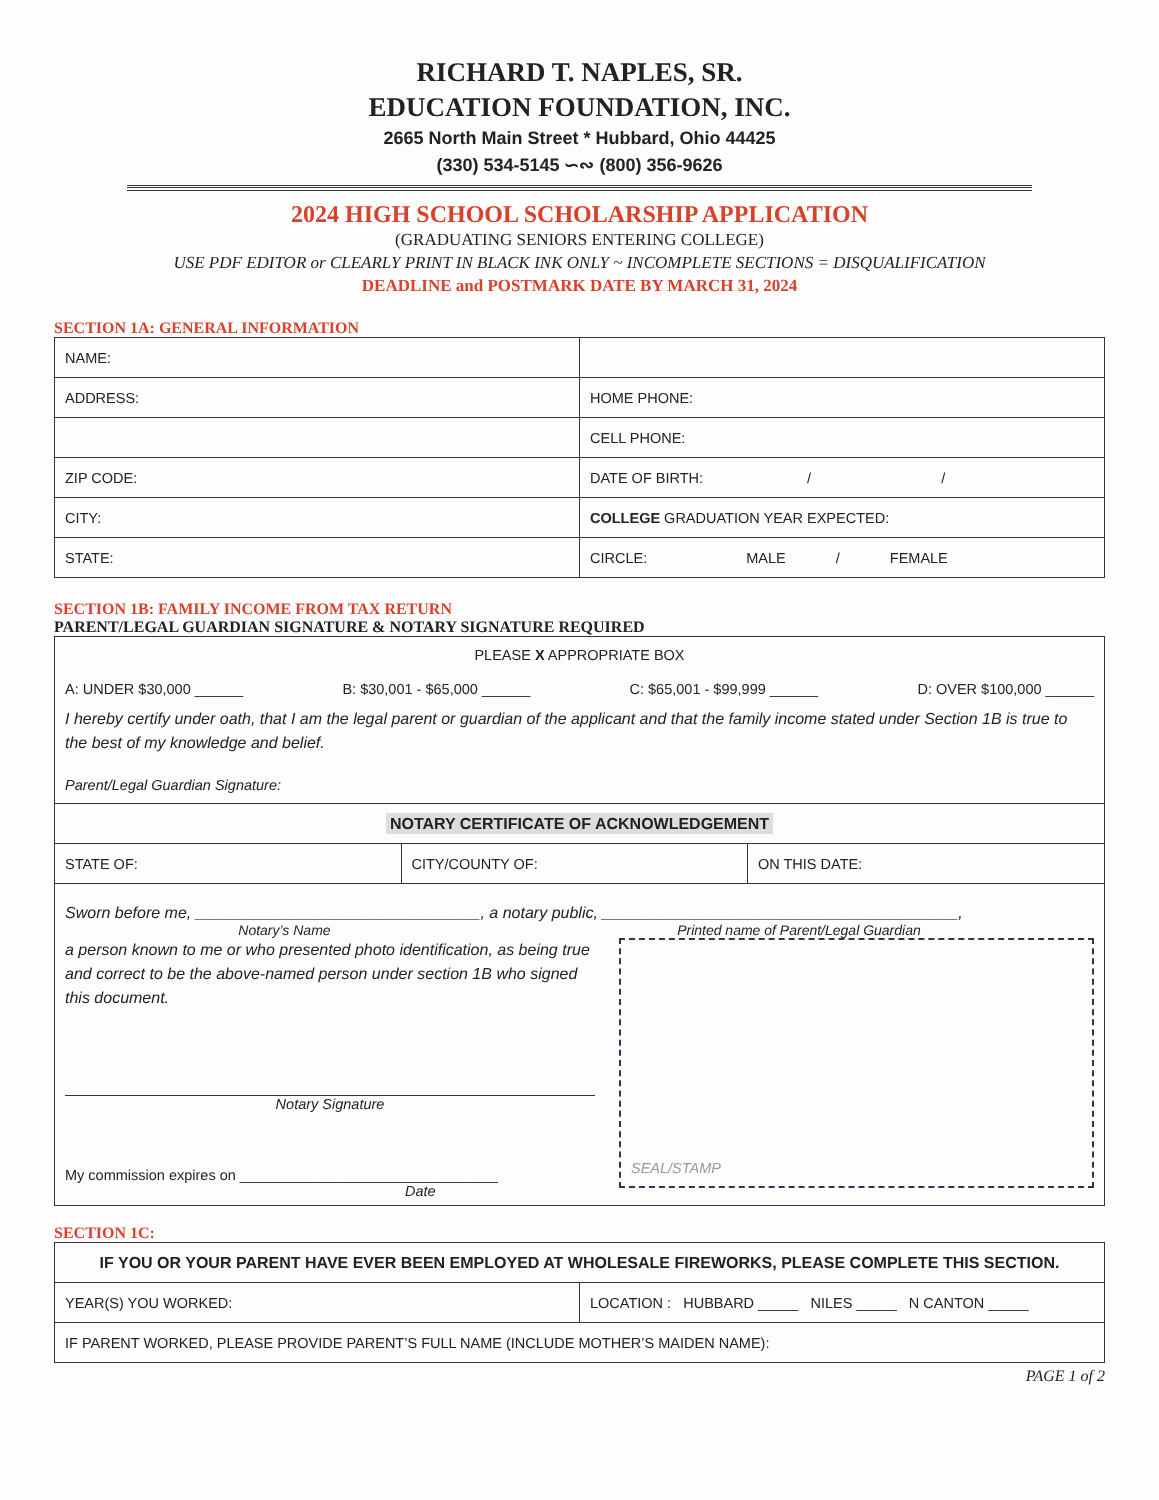RICHARD T. NAPLES, SR.
EDUCATION FOUNDATION, INC.
2665 North Main Street * Hubbard, Ohio 44425
(330) 534-5145 ∽∾ (800) 356-9626
2024 HIGH SCHOOL SCHOLARSHIP APPLICATION
(GRADUATING SENIORS ENTERING COLLEGE)
USE PDF EDITOR or CLEARLY PRINT IN BLACK INK ONLY ~ INCOMPLETE SECTIONS = DISQUALIFICATION
DEADLINE and POSTMARK DATE BY MARCH 31, 2024
SECTION 1A: GENERAL INFORMATION
| NAME: | |
| ADDRESS: | HOME PHONE: |
| | CELL PHONE: |
| ZIP CODE: | DATE OF BIRTH: / / |
| CITY: | COLLEGE GRADUATION YEAR EXPECTED: |
| STATE: | CIRCLE: MALE / FEMALE |
SECTION 1B: FAMILY INCOME FROM TAX RETURN
PARENT/LEGAL GUARDIAN SIGNATURE & NOTARY SIGNATURE REQUIRED
| PLEASE X APPROPRIATE BOX A: UNDER $30,000 ______ B: $30,001 - $65,000 ______ C: $65,001 - $99,999 ______ D: OVER $100,000 ______ I hereby certify under oath, that I am the legal parent or guardian of the applicant and that the family income stated under Section 1B is true to the best of my knowledge and belief. Parent/Legal Guardian Signature: | | |
| NOTARY CERTIFICATE OF ACKNOWLEDGEMENT | | |
| STATE OF: | CITY/COUNTY OF: | ON THIS DATE: |
| Sworn before me, ________________________________, a notary public, ________________________________________, Notary’s Name Printed name of Parent/Legal Guardian a person known to me or who presented photo identification, as being true and correct to be the above-named person under section 1B who signed this document. Notary Signature My commission expires on ________________________________ Date SEAL/STAMP | | |
SECTION 1C:
| IF YOU OR YOUR PARENT HAVE EVER BEEN EMPLOYED AT WHOLESALE FIREWORKS, PLEASE COMPLETE THIS SECTION. | |
| YEAR(S) YOU WORKED: | LOCATION : HUBBARD _____ NILES _____ N CANTON _____ |
| IF PARENT WORKED, PLEASE PROVIDE PARENT’S FULL NAME (INCLUDE MOTHER’S MAIDEN NAME): | |
PAGE 1 of 2